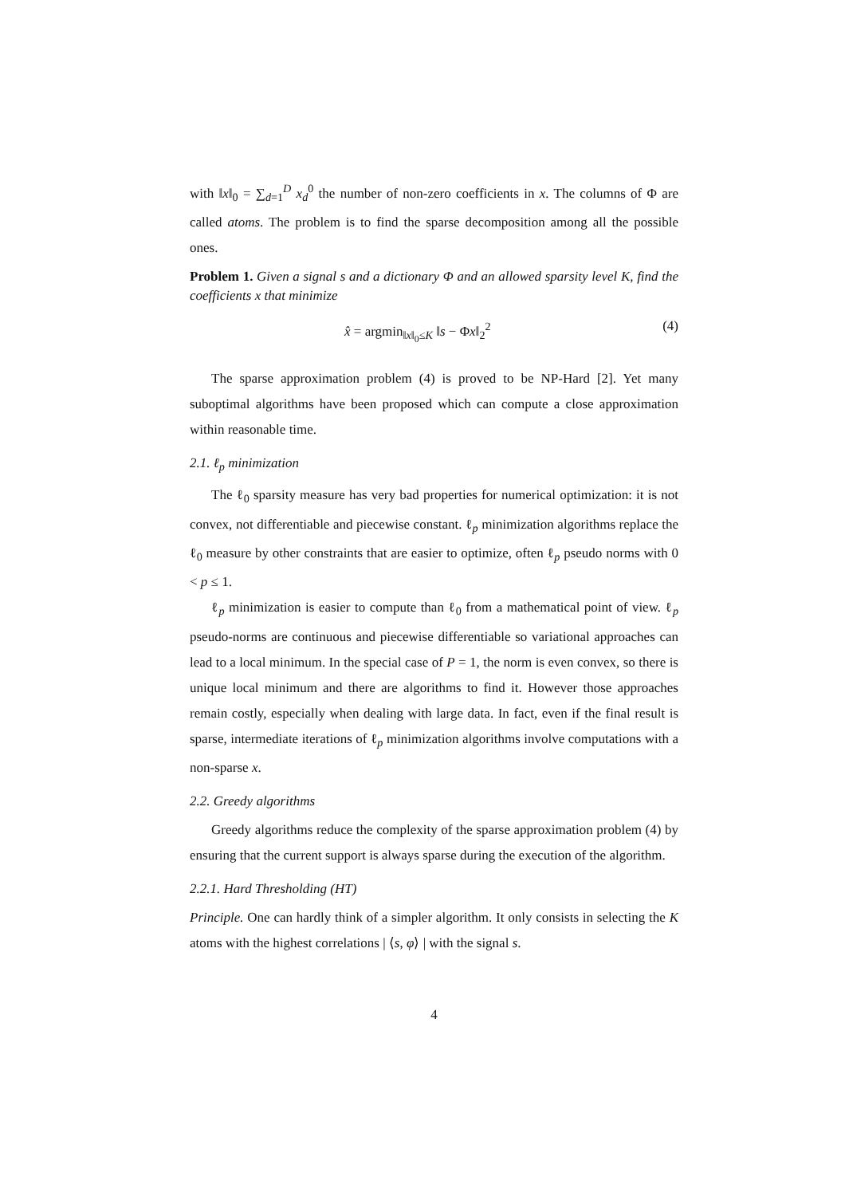with ‖x‖<sub>0</sub> = ∑<sub>d=1</sub><sup>D</sup> x<sub>d</sub><sup>0</sup> the number of non-zero coefficients in x. The columns of Φ are called atoms. The problem is to find the sparse decomposition among all the possible ones.
Problem 1. Given a signal s and a dictionary Φ and an allowed sparsity level K, find the coefficients x that minimize
x̂ = argmin<sub>‖x‖<sub>0</sub>≤K</sub> ‖s − Φx‖<sub>2</sub><sup>2</sup> (4)
The sparse approximation problem (4) is proved to be NP-Hard [2]. Yet many suboptimal algorithms have been proposed which can compute a close approximation within reasonable time.
2.1. ℓ<sub>p</sub> minimization
The ℓ<sub>0</sub> sparsity measure has very bad properties for numerical optimization: it is not convex, not differentiable and piecewise constant. ℓ<sub>p</sub> minimization algorithms replace the ℓ<sub>0</sub> measure by other constraints that are easier to optimize, often ℓ<sub>p</sub> pseudo norms with 0 < p ≤ 1.
ℓ<sub>p</sub> minimization is easier to compute than ℓ<sub>0</sub> from a mathematical point of view. ℓ<sub>p</sub> pseudo-norms are continuous and piecewise differentiable so variational approaches can lead to a local minimum. In the special case of P = 1, the norm is even convex, so there is unique local minimum and there are algorithms to find it. However those approaches remain costly, especially when dealing with large data. In fact, even if the final result is sparse, intermediate iterations of ℓ<sub>p</sub> minimization algorithms involve computations with a non-sparse x.
2.2. Greedy algorithms
Greedy algorithms reduce the complexity of the sparse approximation problem (4) by ensuring that the current support is always sparse during the execution of the algorithm.
2.2.1. Hard Thresholding (HT)
Principle. One can hardly think of a simpler algorithm. It only consists in selecting the K atoms with the highest correlations | ⟨s, φ⟩ | with the signal s.
4